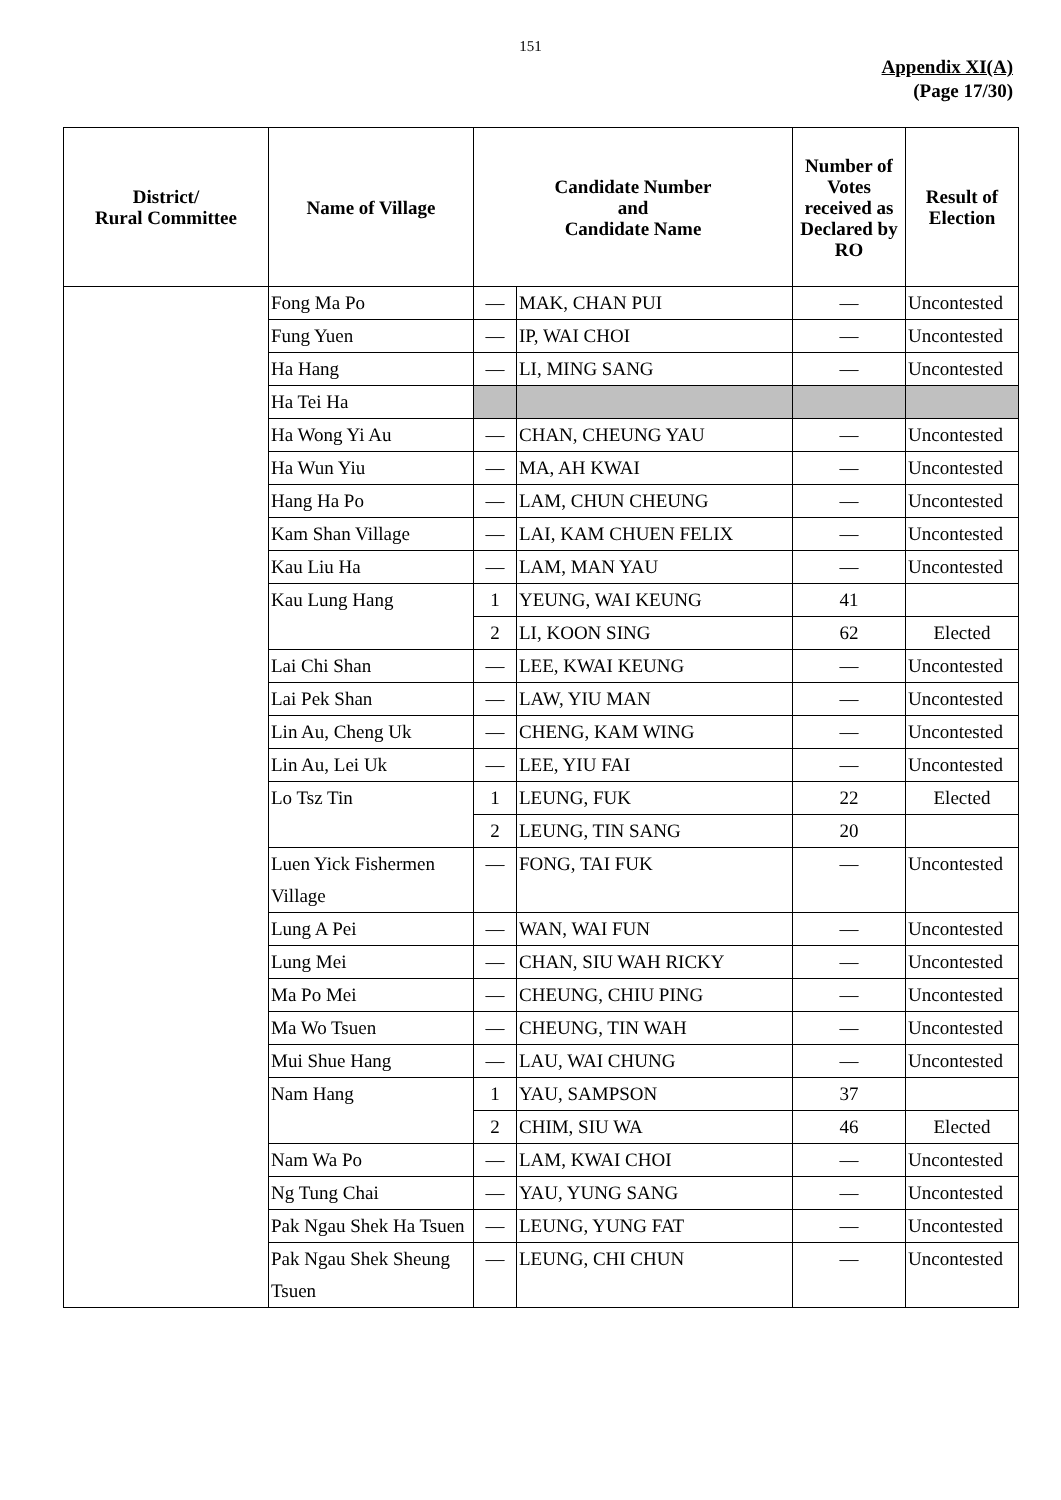151
Appendix XI(A)
(Page 17/30)
| District/ Rural Committee | Name of Village | Candidate Number and Candidate Name | | Number of Votes received as Declared by RO | Result of Election |
| --- | --- | --- | --- | --- | --- |
| | Fong Ma Po | — | MAK, CHAN PUI | — | Uncontested |
| | Fung Yuen | — | IP, WAI CHOI | — | Uncontested |
| | Ha Hang | — | LI, MING SANG | — | Uncontested |
| | Ha Tei Ha | | | | |
| | Ha Wong Yi Au | — | CHAN, CHEUNG YAU | — | Uncontested |
| | Ha Wun Yiu | — | MA, AH KWAI | — | Uncontested |
| | Hang Ha Po | — | LAM, CHUN CHEUNG | — | Uncontested |
| | Kam Shan Village | — | LAI, KAM CHUEN FELIX | — | Uncontested |
| | Kau Liu Ha | — | LAM, MAN YAU | — | Uncontested |
| | Kau Lung Hang | 1 | YEUNG, WAI KEUNG | 41 | |
| | | 2 | LI, KOON SING | 62 | Elected |
| | Lai Chi Shan | — | LEE, KWAI KEUNG | — | Uncontested |
| | Lai Pek Shan | — | LAW, YIU MAN | — | Uncontested |
| | Lin Au, Cheng Uk | — | CHENG, KAM WING | — | Uncontested |
| | Lin Au, Lei Uk | — | LEE, YIU FAI | — | Uncontested |
| | Lo Tsz Tin | 1 | LEUNG, FUK | 22 | Elected |
| | | 2 | LEUNG, TIN SANG | 20 | |
| | Luen Yick Fishermen Village | — | FONG, TAI FUK | — | Uncontested |
| | Lung A Pei | — | WAN, WAI FUN | — | Uncontested |
| | Lung Mei | — | CHAN, SIU WAH RICKY | — | Uncontested |
| | Ma Po Mei | — | CHEUNG, CHIU PING | — | Uncontested |
| | Ma Wo Tsuen | — | CHEUNG, TIN WAH | — | Uncontested |
| | Mui Shue Hang | — | LAU, WAI CHUNG | — | Uncontested |
| | Nam Hang | 1 | YAU, SAMPSON | 37 | |
| | | 2 | CHIM, SIU WA | 46 | Elected |
| | Nam Wa Po | — | LAM, KWAI CHOI | — | Uncontested |
| | Ng Tung Chai | — | YAU, YUNG SANG | — | Uncontested |
| | Pak Ngau Shek Ha Tsuen | — | LEUNG, YUNG FAT | — | Uncontested |
| | Pak Ngau Shek Sheung Tsuen | — | LEUNG, CHI CHUN | — | Uncontested |